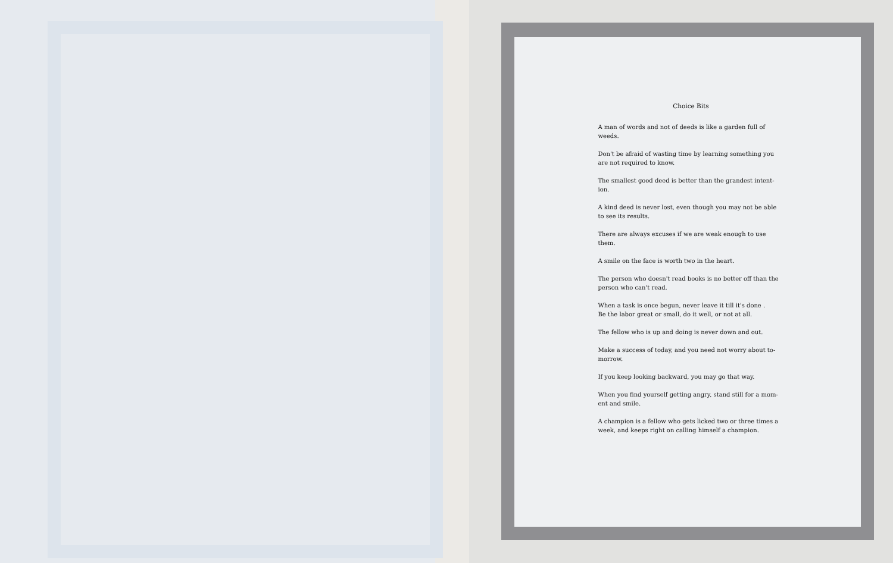Choice Bits
A man of words and not of deeds is like a garden full of weeds.
Don't be afraid of wasting time by learning something you are not required to know.
The smallest good deed is better than the grandest intent-ion.
A kind deed is never lost, even though you may not be able to see its results.
There are always excuses if we are weak enough to use them.
A smile on the face is worth two in the heart.
The person who doesn't read books is no better off than the person who can't read.
When a task is once begun, never leave it till it's done .
Be the labor great or small, do it well, or not at all.
The fellow who is up and doing is never down and out.
Make a success of today, and you need not worry about to-morrow.
If you keep looking backward, you may go that way.
When you find yourself getting angry, stand still for a mom-ent and smile.
A champion is a fellow who gets licked two or three times a week, and keeps right on calling himself a champion.